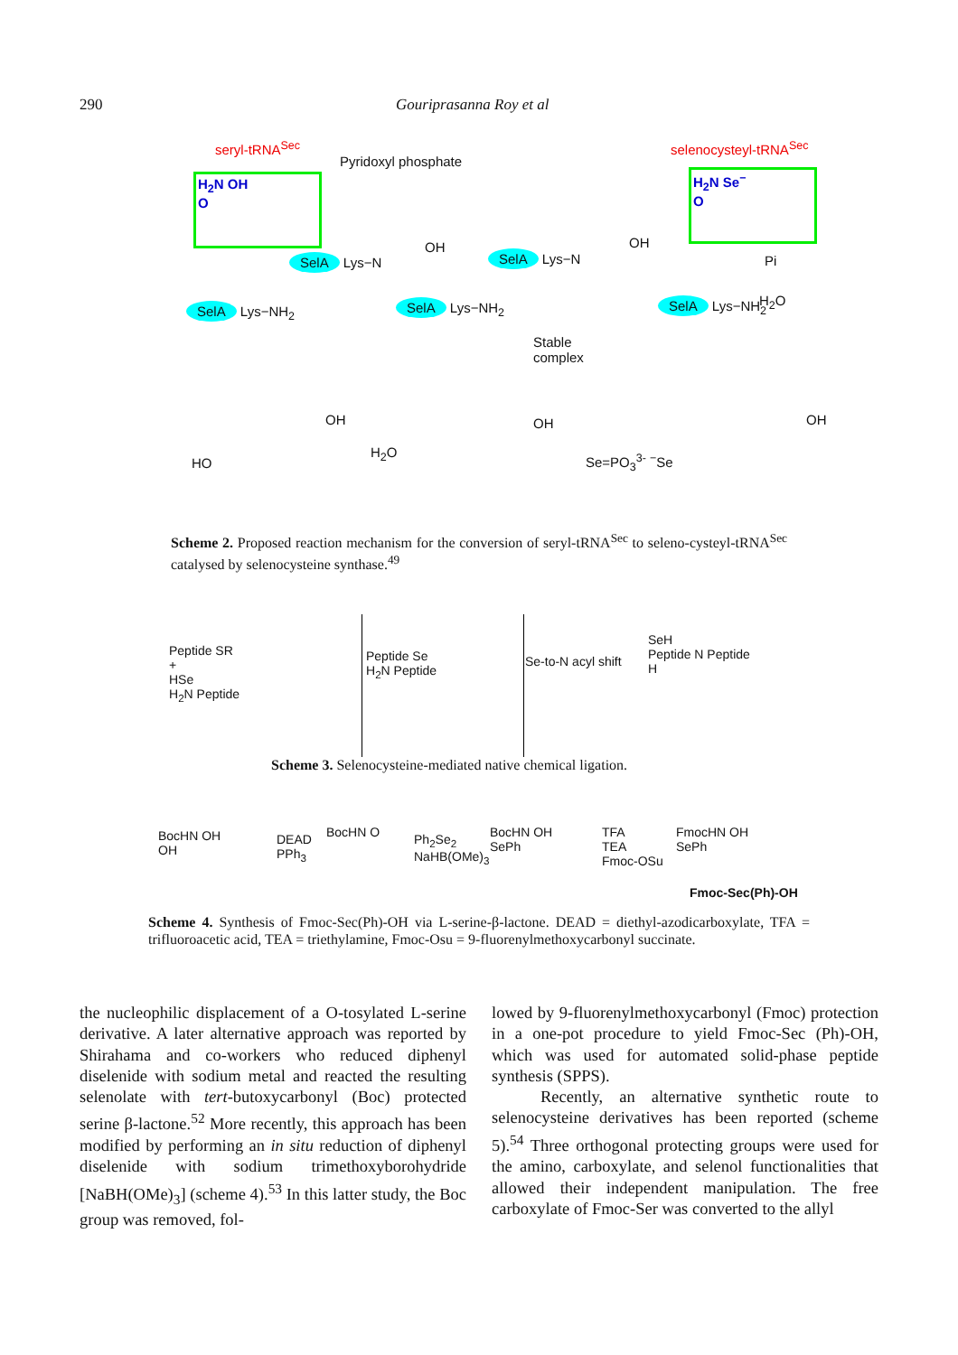290 Gouriprasanna Roy et al
seryl-tRNA<sup>Sec</sup>
Pyridoxyl phosphate
selenocysteyl-tRNA<sup>Sec</sup>
H<sub>2</sub>N OH
O
H<sub>2</sub>N Se<sup>−</sup>
O
SelA Lys−N SelA Lys−N
OH OH
Pi
H<sub>2</sub>O
SelA Lys−NH<sub>2</sub> SelA Lys−NH<sub>2</sub> SelA Lys−NH<sub>2</sub>
Stable
complex
HO
OH
H<sub>2</sub>O
OH
Se=PO<sub>3</sub><sup>3-</sup> <sup>−</sup>Se
OH
Scheme 2. Proposed reaction mechanism for the conversion of seryl-tRNA<sup>Sec</sup> to seleno-cysteyl-tRNA<sup>Sec</sup> catalysed by selenocysteine synthase.<sup>49</sup>
Peptide SR
+
HSe
H<sub>2</sub>N Peptide
Peptide Se
H<sub>2</sub>N Peptide
Se-to-N acyl shift
SeH
Peptide N Peptide
H
Scheme 3. Selenocysteine-mediated native chemical ligation.
BocHN OH
OH
DEAD
PPh<sub>3</sub>
BocHN O
Ph<sub>2</sub>Se<sub>2</sub>
NaHB(OMe)<sub>3</sub>
BocHN OH
SePh
TFA
TEA
Fmoc-OSu
FmocHN OH
SePh
Fmoc-Sec(Ph)-OH
Scheme 4. Synthesis of Fmoc-Sec(Ph)-OH via L-serine-β-lactone. DEAD = diethyl-azodicarboxylate, TFA = trifluoroacetic acid, TEA = triethylamine, Fmoc-Osu = 9-fluorenylmethoxycarbonyl succinate.
the nucleophilic displacement of a O-tosylated L-serine derivative. A later alternative approach was reported by Shirahama and co-workers who reduced diphenyl diselenide with sodium metal and reacted the resulting selenolate with tert-butoxycarbonyl (Boc) protected serine β-lactone.<sup>52</sup> More recently, this approach has been modified by performing an in situ reduction of diphenyl diselenide with sodium trimethoxyborohydride [NaBH(OMe)<sub>3</sub>] (scheme 4).<sup>53</sup> In this latter study, the Boc group was removed, fol-
lowed by 9-fluorenylmethoxycarbonyl (Fmoc) protection in a one-pot procedure to yield Fmoc-Sec (Ph)-OH, which was used for automated solid-phase peptide synthesis (SPPS).
Recently, an alternative synthetic route to selenocysteine derivatives has been reported (scheme 5).<sup>54</sup> Three orthogonal protecting groups were used for the amino, carboxylate, and selenol functionalities that allowed their independent manipulation. The free carboxylate of Fmoc-Ser was converted to the allyl